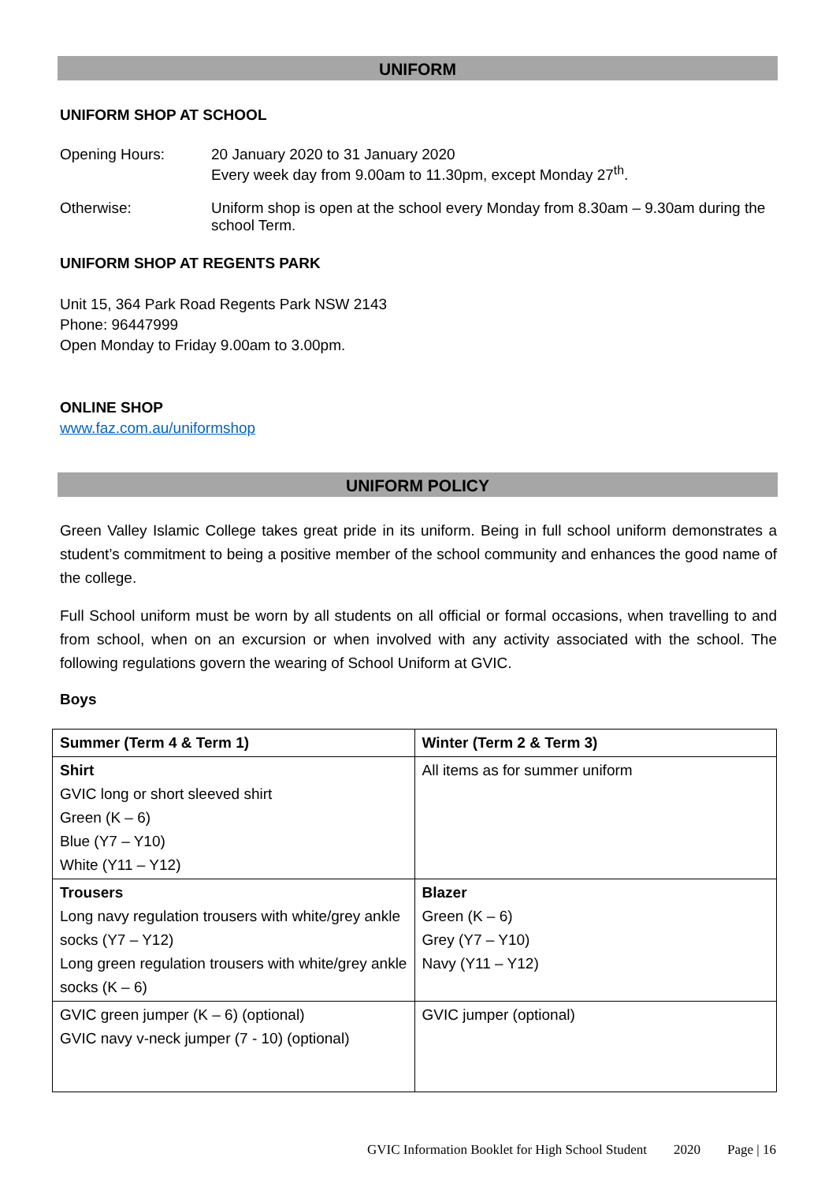UNIFORM
UNIFORM SHOP AT SCHOOL
Opening Hours: 20 January 2020 to 31 January 2020
Every week day from 9.00am to 11.30pm, except Monday 27<sup>th</sup>.
Otherwise: Uniform shop is open at the school every Monday from 8.30am – 9.30am during the school Term.
UNIFORM SHOP AT REGENTS PARK
Unit 15, 364 Park Road Regents Park NSW 2143
Phone: 96447999
Open Monday to Friday 9.00am to 3.00pm.
ONLINE SHOP
www.faz.com.au/uniformshop
UNIFORM POLICY
Green Valley Islamic College takes great pride in its uniform. Being in full school uniform demonstrates a student’s commitment to being a positive member of the school community and enhances the good name of the college.
Full School uniform must be worn by all students on all official or formal occasions, when travelling to and from school, when on an excursion or when involved with any activity associated with the school. The following regulations govern the wearing of School Uniform at GVIC.
Boys
| Summer (Term 4 & Term 1) | Winter (Term 2 & Term 3) |
| --- | --- |
| Shirt GVIC long or short sleeved shirt Green (K – 6) Blue (Y7 – Y10) White (Y11 – Y12) | All items as for summer uniform |
| Trousers Long navy regulation trousers with white/grey ankle socks (Y7 – Y12) Long green regulation trousers with white/grey ankle socks (K – 6) | Blazer Green (K – 6) Grey (Y7 – Y10) Navy (Y11 – Y12) |
| GVIC green jumper (K – 6) (optional) GVIC navy v-neck jumper (7 - 10) (optional) | GVIC jumper (optional) |
GVIC Information Booklet for High School Student 2020 Page | 16